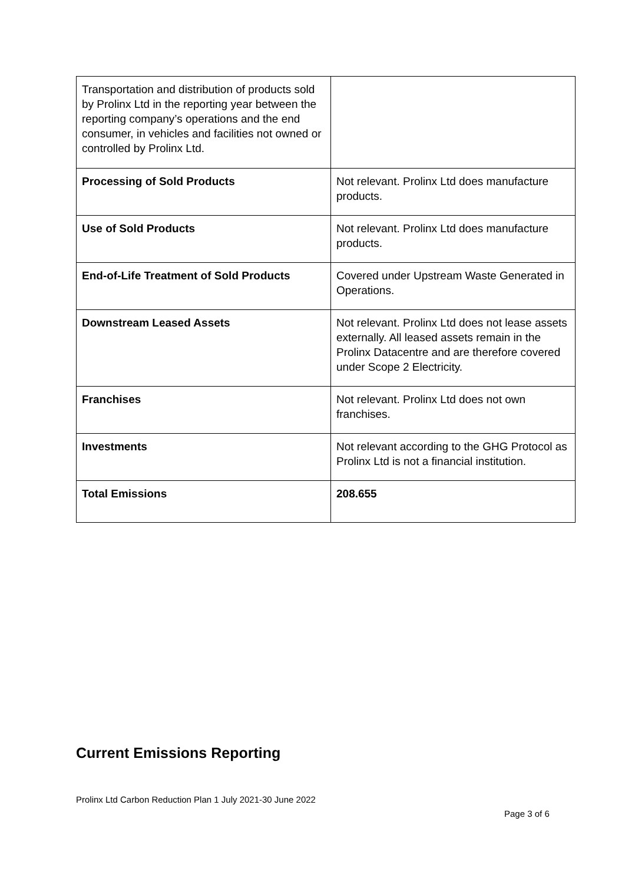| Transportation and distribution of products sold by Prolinx Ltd in the reporting year between the reporting company’s operations and the end consumer, in vehicles and facilities not owned or controlled by Prolinx Ltd. | |
| Processing of Sold Products | Not relevant. Prolinx Ltd does manufacture products. |
| Use of Sold Products | Not relevant. Prolinx Ltd does manufacture products. |
| End-of-Life Treatment of Sold Products | Covered under Upstream Waste Generated in Operations. |
| Downstream Leased Assets | Not relevant. Prolinx Ltd does not lease assets externally. All leased assets remain in the Prolinx Datacentre and are therefore covered under Scope 2 Electricity. |
| Franchises | Not relevant. Prolinx Ltd does not own franchises. |
| Investments | Not relevant according to the GHG Protocol as Prolinx Ltd is not a financial institution. |
| Total Emissions | 208.655 |
Current Emissions Reporting
Prolinx Ltd Carbon Reduction Plan 1 July 2021-30 June 2022
Page 3 of 6